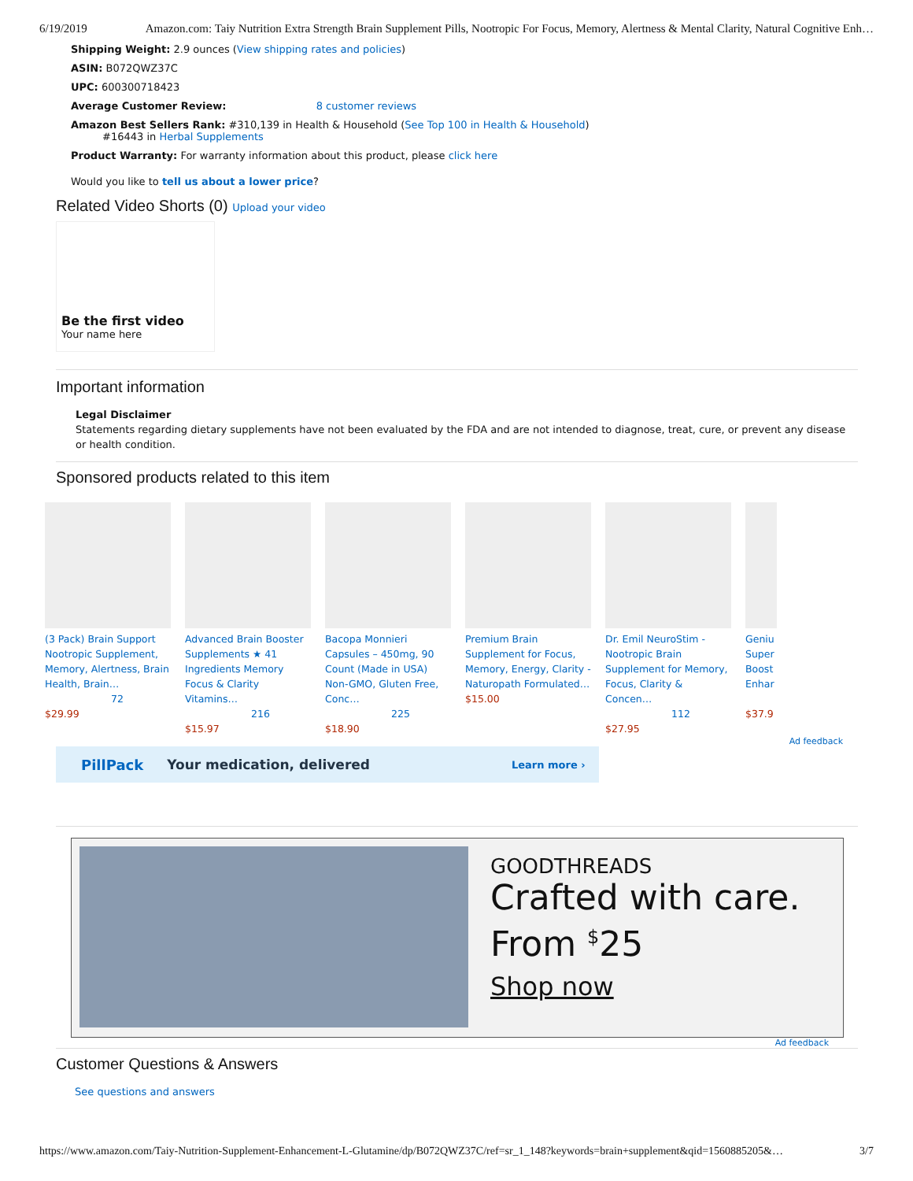6/19/2019 Amazon.com: Taiy Nutrition Extra Strength Brain Supplement Pills, Nootropic For Focus, Memory, Alertness & Mental Clarity, Natural Cognitive Enh…
Shipping Weight: 2.9 ounces (View shipping rates and policies)
ASIN: B072QWZ37C
UPC: 600300718423
Average Customer Review: 8 customer reviews
Amazon Best Sellers Rank: #310,139 in Health & Household (See Top 100 in Health & Household)
#16443 in Herbal Supplements
Product Warranty: For warranty information about this product, please click here
Would you like to tell us about a lower price?
Related Video Shorts (0) Upload your video
Be the first video
Your name here
Important information
Legal Disclaimer
Statements regarding dietary supplements have not been evaluated by the FDA and are not intended to diagnose, treat, cure, or prevent any disease or health condition.
Sponsored products related to this item
(3 Pack) Brain Support Nootropic Supplement, Memory, Alertness, Brain Health, Brain…
72
$29.99
Advanced Brain Booster Supplements ★ 41 Ingredients Memory Focus & Clarity Vitamins…
216
$15.97
Bacopa Monnieri Capsules – 450mg, 90 Count (Made in USA) Non-GMO, Gluten Free, Conc…
225
$18.90
Premium Brain Supplement for Focus, Memory, Energy, Clarity - Naturopath Formulated…
$15.00
Dr. Emil NeuroStim - Nootropic Brain Supplement for Memory, Focus, Clarity & Concen…
112
$27.95
Geniu Super Boost Enhar
$37.9
Ad feedback
PillPack Your medication, delivered Learn more ›
GOODTHREADS
Crafted with care.
From <sup>$</sup>25
Shop now
Ad feedback
Customer Questions & Answers
See questions and answers
https://www.amazon.com/Taiy-Nutrition-Supplement-Enhancement-L-Glutamine/dp/B072QWZ37C/ref=sr_1_148?keywords=brain+supplement&qid=1560885205&… 3/7